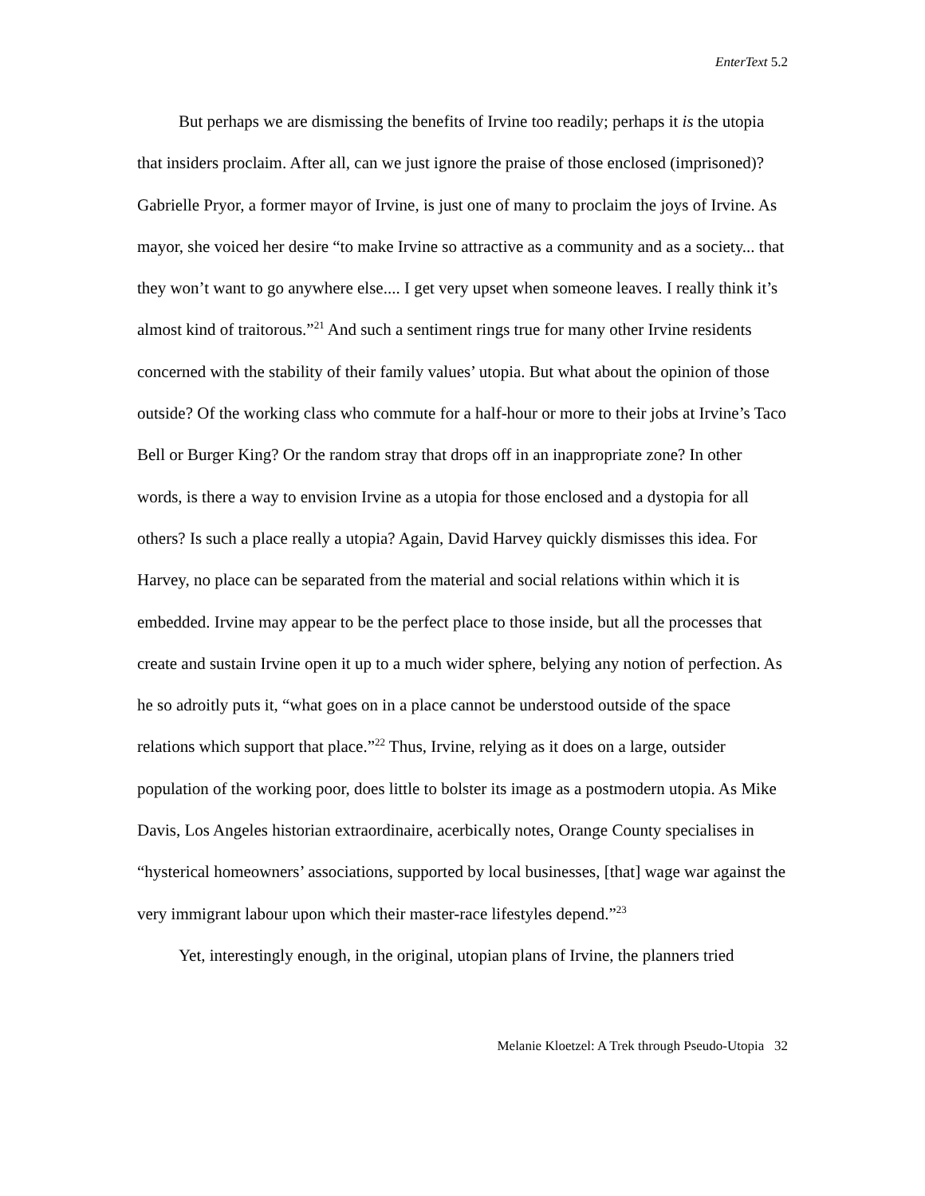EnterText 5.2
But perhaps we are dismissing the benefits of Irvine too readily; perhaps it is the utopia that insiders proclaim. After all, can we just ignore the praise of those enclosed (imprisoned)? Gabrielle Pryor, a former mayor of Irvine, is just one of many to proclaim the joys of Irvine. As mayor, she voiced her desire “to make Irvine so attractive as a community and as a society... that they won’t want to go anywhere else.... I get very upset when someone leaves. I really think it’s almost kind of traitorous.”<sup>21</sup> And such a sentiment rings true for many other Irvine residents concerned with the stability of their family values’ utopia. But what about the opinion of those outside? Of the working class who commute for a half-hour or more to their jobs at Irvine’s Taco Bell or Burger King? Or the random stray that drops off in an inappropriate zone? In other words, is there a way to envision Irvine as a utopia for those enclosed and a dystopia for all others? Is such a place really a utopia? Again, David Harvey quickly dismisses this idea. For Harvey, no place can be separated from the material and social relations within which it is embedded. Irvine may appear to be the perfect place to those inside, but all the processes that create and sustain Irvine open it up to a much wider sphere, belying any notion of perfection. As he so adroitly puts it, “what goes on in a place cannot be understood outside of the space relations which support that place.”<sup>22</sup> Thus, Irvine, relying as it does on a large, outsider population of the working poor, does little to bolster its image as a postmodern utopia. As Mike Davis, Los Angeles historian extraordinaire, acerbically notes, Orange County specialises in “hysterical homeowners’ associations, supported by local businesses, [that] wage war against the very immigrant labour upon which their master-race lifestyles depend.”<sup>23</sup>
Yet, interestingly enough, in the original, utopian plans of Irvine, the planners tried
Melanie Kloetzel: A Trek through Pseudo-Utopia 32